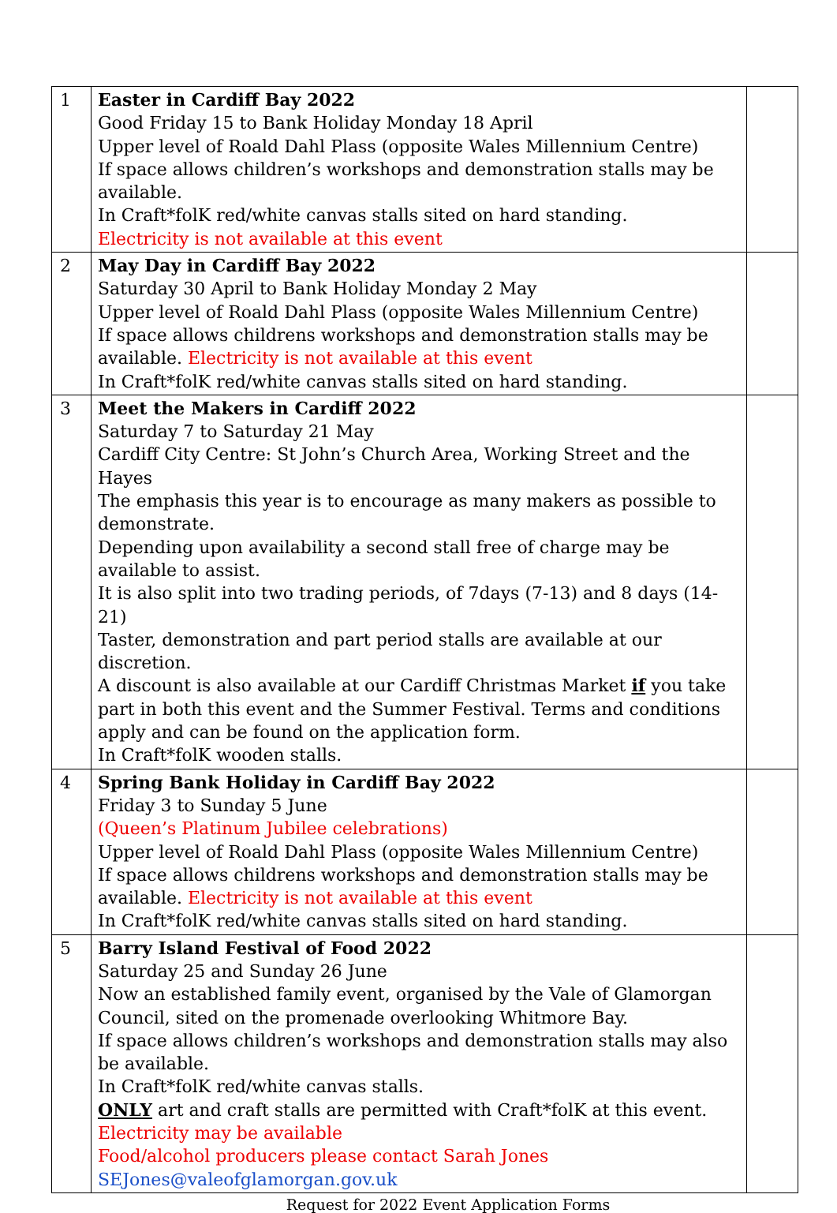| 1 | Easter in Cardiff Bay 2022 Good Friday 15 to Bank Holiday Monday 18 April Upper level of Roald Dahl Plass (opposite Wales Millennium Centre) If space allows children’s workshops and demonstration stalls may be available. In Craft*folK red/white canvas stalls sited on hard standing. Electricity is not available at this event | |
| 2 | May Day in Cardiff Bay 2022 Saturday 30 April to Bank Holiday Monday 2 May Upper level of Roald Dahl Plass (opposite Wales Millennium Centre) If space allows childrens workshops and demonstration stalls may be available. Electricity is not available at this event In Craft*folK red/white canvas stalls sited on hard standing. | |
| 3 | Meet the Makers in Cardiff 2022 Saturday 7 to Saturday 21 May Cardiff City Centre: St John’s Church Area, Working Street and the Hayes The emphasis this year is to encourage as many makers as possible to demonstrate. Depending upon availability a second stall free of charge may be available to assist. It is also split into two trading periods, of 7days (7-13) and 8 days (14-21) Taster, demonstration and part period stalls are available at our discretion. A discount is also available at our Cardiff Christmas Market if you take part in both this event and the Summer Festival. Terms and conditions apply and can be found on the application form. In Craft*folK wooden stalls. | |
| 4 | Spring Bank Holiday in Cardiff Bay 2022 Friday 3 to Sunday 5 June (Queen’s Platinum Jubilee celebrations) Upper level of Roald Dahl Plass (opposite Wales Millennium Centre) If space allows childrens workshops and demonstration stalls may be available. Electricity is not available at this event In Craft*folK red/white canvas stalls sited on hard standing. | |
| 5 | Barry Island Festival of Food 2022 Saturday 25 and Sunday 26 June Now an established family event, organised by the Vale of Glamorgan Council, sited on the promenade overlooking Whitmore Bay. If space allows children’s workshops and demonstration stalls may also be available. In Craft*folK red/white canvas stalls. ONLY art and craft stalls are permitted with Craft*folK at this event. Electricity may be available Food/alcohol producers please contact Sarah Jones SEJones@valeofglamorgan.gov.uk | |
Request for 2022 Event Application Forms